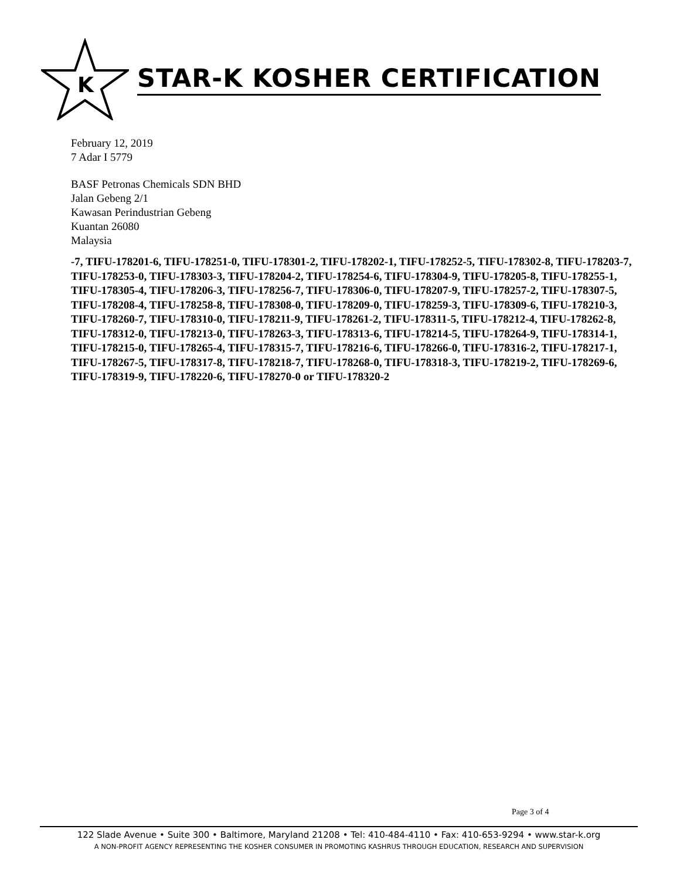K
STAR-K KOSHER CERTIFICATION
February 12, 2019
7 Adar I 5779
BASF Petronas Chemicals SDN BHD
Jalan Gebeng 2/1
Kawasan Perindustrian Gebeng
Kuantan 26080
Malaysia
-7, TIFU-178201-6, TIFU-178251-0, TIFU-178301-2, TIFU-178202-1, TIFU-178252-5, TIFU-178302-8, TIFU-178203-7, TIFU-178253-0, TIFU-178303-3, TIFU-178204-2, TIFU-178254-6, TIFU-178304-9, TIFU-178205-8, TIFU-178255-1, TIFU-178305-4, TIFU-178206-3, TIFU-178256-7, TIFU-178306-0, TIFU-178207-9, TIFU-178257-2, TIFU-178307-5, TIFU-178208-4, TIFU-178258-8, TIFU-178308-0, TIFU-178209-0, TIFU-178259-3, TIFU-178309-6, TIFU-178210-3, TIFU-178260-7, TIFU-178310-0, TIFU-178211-9, TIFU-178261-2, TIFU-178311-5, TIFU-178212-4, TIFU-178262-8, TIFU-178312-0, TIFU-178213-0, TIFU-178263-3, TIFU-178313-6, TIFU-178214-5, TIFU-178264-9, TIFU-178314-1, TIFU-178215-0, TIFU-178265-4, TIFU-178315-7, TIFU-178216-6, TIFU-178266-0, TIFU-178316-2, TIFU-178217-1, TIFU-178267-5, TIFU-178317-8, TIFU-178218-7, TIFU-178268-0, TIFU-178318-3, TIFU-178219-2, TIFU-178269-6, TIFU-178319-9, TIFU-178220-6, TIFU-178270-0 or TIFU-178320-2
Page 3 of 4
122 Slade Avenue • Suite 300 • Baltimore, Maryland 21208 • Tel: 410-484-4110 • Fax: 410-653-9294 • www.star-k.org
A NON-PROFIT AGENCY REPRESENTING THE KOSHER CONSUMER IN PROMOTING KASHRUS THROUGH EDUCATION, RESEARCH AND SUPERVISION